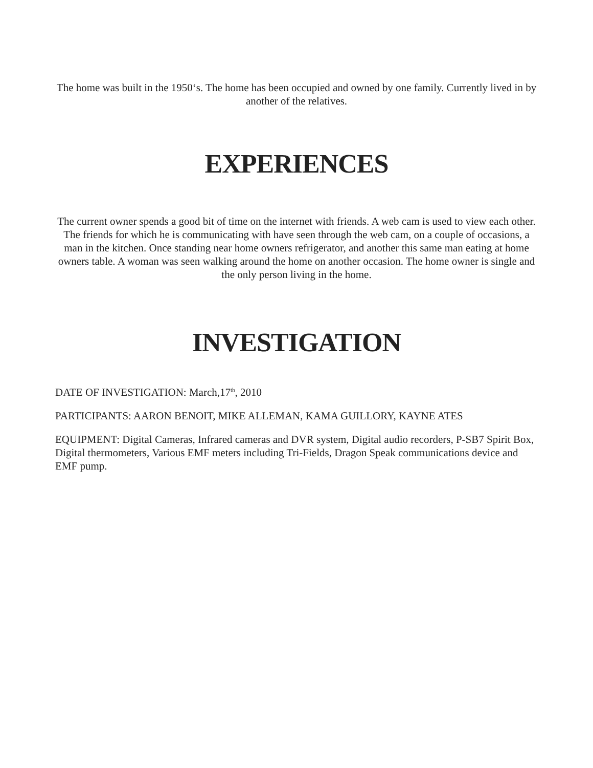The home was built in the 1950‘s. The home has been occupied and owned by one family. Currently lived in by another of the relatives.
EXPERIENCES
The current owner spends a good bit of time on the internet with friends. A web cam is used to view each other. The friends for which he is communicating with have seen through the web cam, on a couple of occasions, a man in the kitchen. Once standing near home owners refrigerator, and another this same man eating at home owners table. A woman was seen walking around the home on another occasion. The home owner is single and the only person living in the home.
INVESTIGATION
DATE OF INVESTIGATION: March,17<sup>th</sup>, 2010
PARTICIPANTS: AARON BENOIT, MIKE ALLEMAN, KAMA GUILLORY, KAYNE ATES
EQUIPMENT: Digital Cameras, Infrared cameras and DVR system, Digital audio recorders, P-SB7 Spirit Box, Digital thermometers, Various EMF meters including Tri-Fields, Dragon Speak communications device and EMF pump.